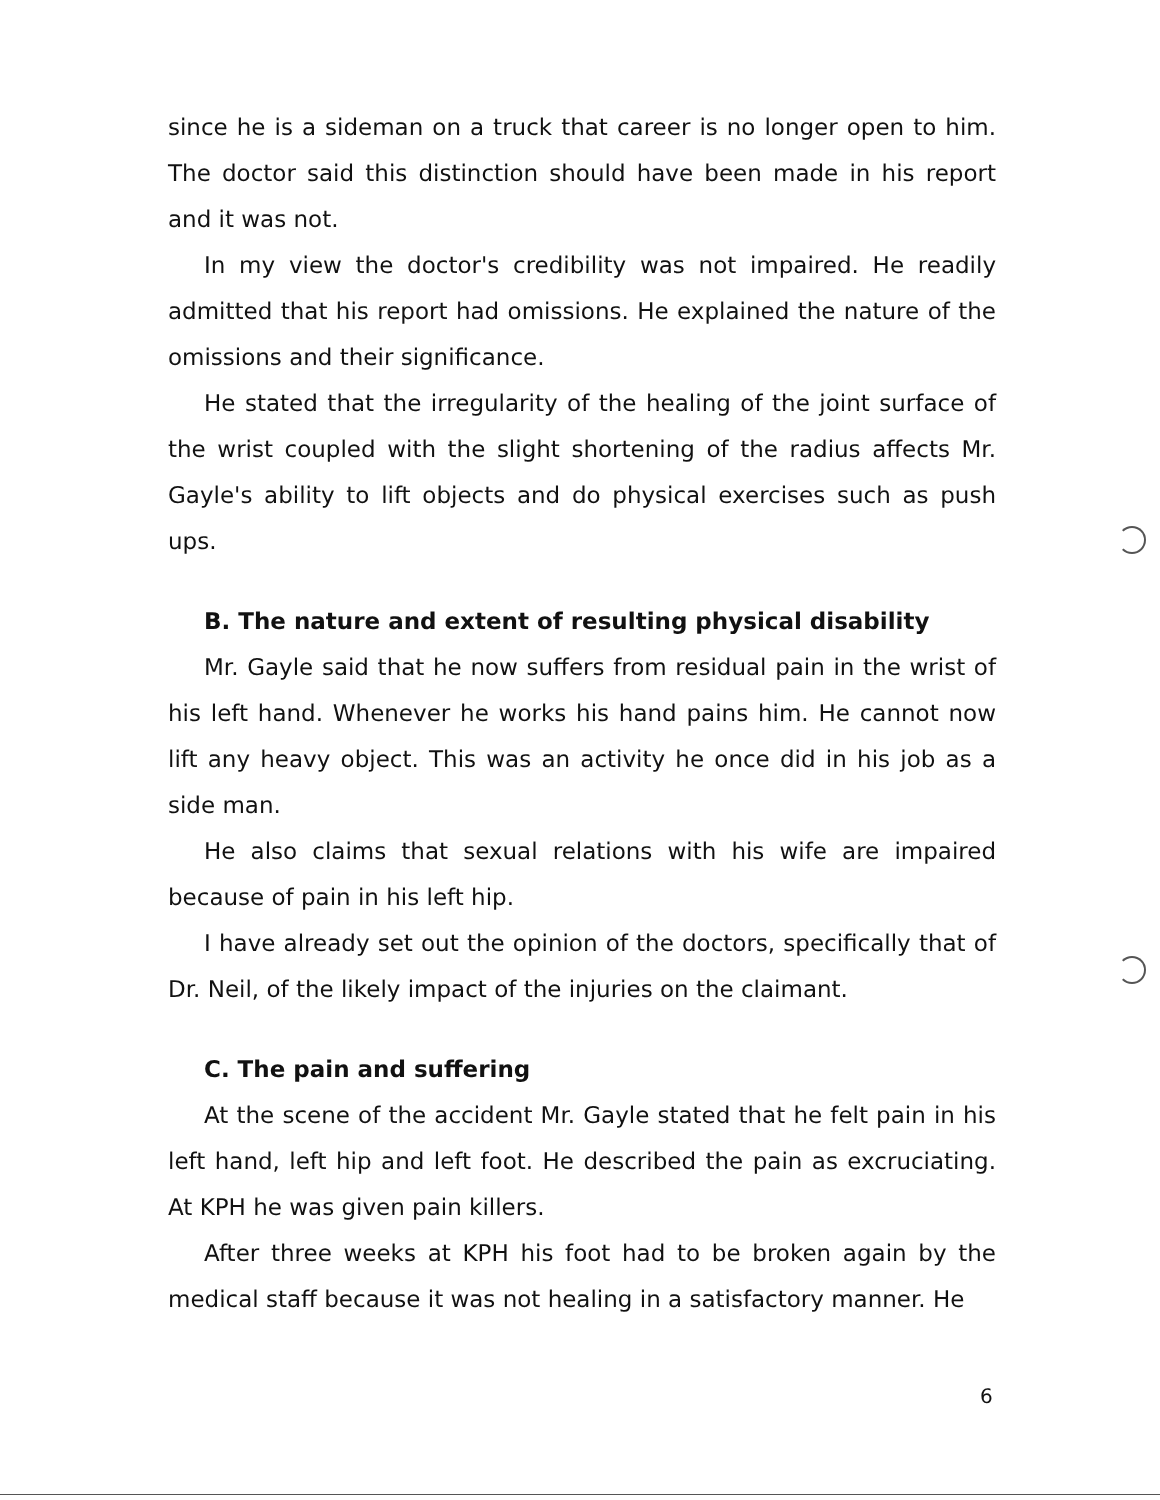since he is a sideman on a truck that career is no longer open to him. The doctor said this distinction should have been made in his report and it was not.
In my view the doctor's credibility was not impaired. He readily admitted that his report had omissions. He explained the nature of the omissions and their significance.
He stated that the irregularity of the healing of the joint surface of the wrist coupled with the slight shortening of the radius affects Mr. Gayle's ability to lift objects and do physical exercises such as push ups.
B. The nature and extent of resulting physical disability
Mr. Gayle said that he now suffers from residual pain in the wrist of his left hand. Whenever he works his hand pains him. He cannot now lift any heavy object. This was an activity he once did in his job as a side man.
He also claims that sexual relations with his wife are impaired because of pain in his left hip.
I have already set out the opinion of the doctors, specifically that of Dr. Neil, of the likely impact of the injuries on the claimant.
C. The pain and suffering
At the scene of the accident Mr. Gayle stated that he felt pain in his left hand, left hip and left foot. He described the pain as excruciating. At KPH he was given pain killers.
After three weeks at KPH his foot had to be broken again by the medical staff because it was not healing in a satisfactory manner. He
6